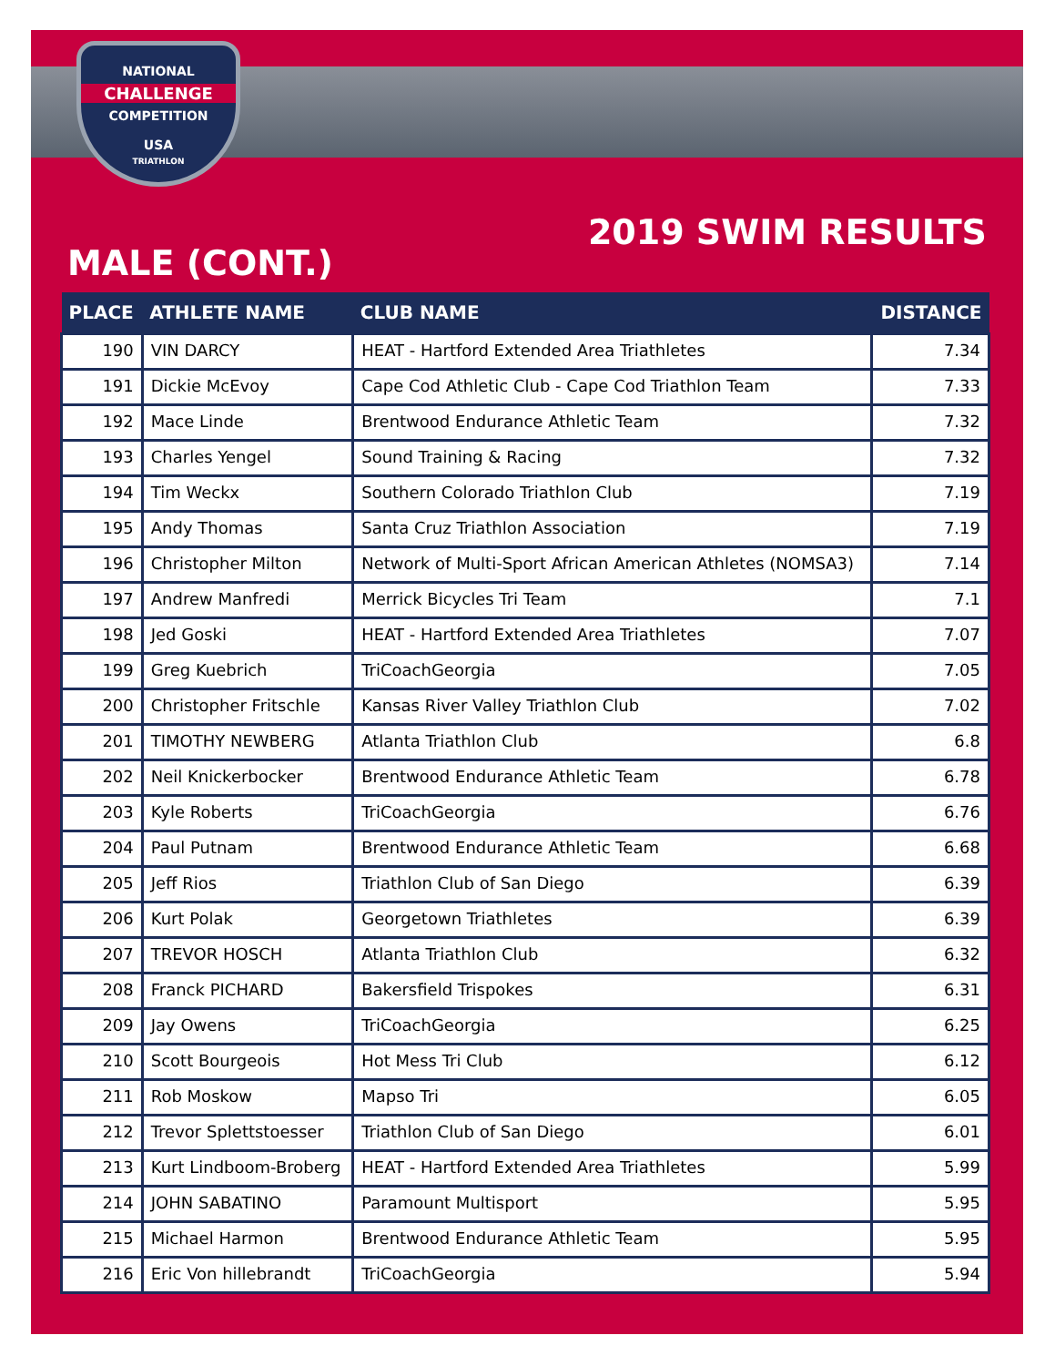NATIONAL
CHALLENGE
COMPETITION
USA
TRIATHLON
2019 SWIM RESULTS
MALE (CONT.)
| PLACE | ATHLETE NAME | CLUB NAME | DISTANCE |
| --- | --- | --- | --- |
| 190 | VIN DARCY | HEAT - Hartford Extended Area Triathletes | 7.34 |
| 191 | Dickie McEvoy | Cape Cod Athletic Club - Cape Cod Triathlon Team | 7.33 |
| 192 | Mace Linde | Brentwood Endurance Athletic Team | 7.32 |
| 193 | Charles Yengel | Sound Training & Racing | 7.32 |
| 194 | Tim Weckx | Southern Colorado Triathlon Club | 7.19 |
| 195 | Andy Thomas | Santa Cruz Triathlon Association | 7.19 |
| 196 | Christopher Milton | Network of Multi-Sport African American Athletes (NOMSA3) | 7.14 |
| 197 | Andrew Manfredi | Merrick Bicycles Tri Team | 7.1 |
| 198 | Jed Goski | HEAT - Hartford Extended Area Triathletes | 7.07 |
| 199 | Greg Kuebrich | TriCoachGeorgia | 7.05 |
| 200 | Christopher Fritschle | Kansas River Valley Triathlon Club | 7.02 |
| 201 | TIMOTHY NEWBERG | Atlanta Triathlon Club | 6.8 |
| 202 | Neil Knickerbocker | Brentwood Endurance Athletic Team | 6.78 |
| 203 | Kyle Roberts | TriCoachGeorgia | 6.76 |
| 204 | Paul Putnam | Brentwood Endurance Athletic Team | 6.68 |
| 205 | Jeff Rios | Triathlon Club of San Diego | 6.39 |
| 206 | Kurt Polak | Georgetown Triathletes | 6.39 |
| 207 | TREVOR HOSCH | Atlanta Triathlon Club | 6.32 |
| 208 | Franck PICHARD | Bakersfield Trispokes | 6.31 |
| 209 | Jay Owens | TriCoachGeorgia | 6.25 |
| 210 | Scott Bourgeois | Hot Mess Tri Club | 6.12 |
| 211 | Rob Moskow | Mapso Tri | 6.05 |
| 212 | Trevor Splettstoesser | Triathlon Club of San Diego | 6.01 |
| 213 | Kurt Lindboom-Broberg | HEAT - Hartford Extended Area Triathletes | 5.99 |
| 214 | JOHN SABATINO | Paramount Multisport | 5.95 |
| 215 | Michael Harmon | Brentwood Endurance Athletic Team | 5.95 |
| 216 | Eric Von hillebrandt | TriCoachGeorgia | 5.94 |